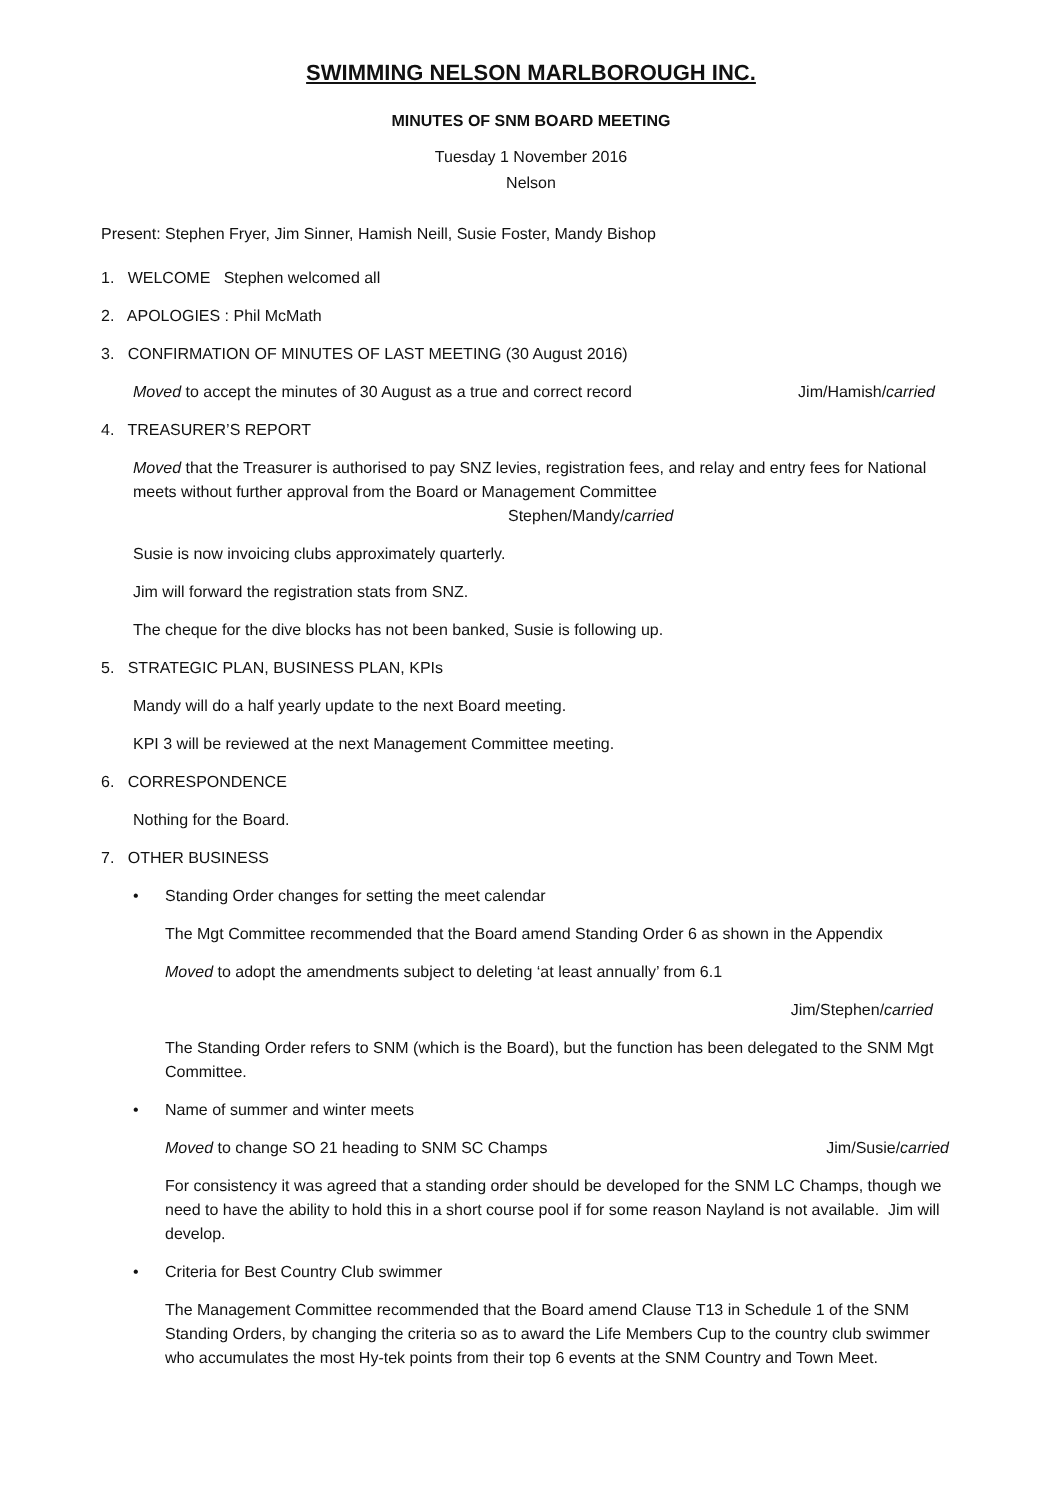SWIMMING NELSON MARLBOROUGH INC.
MINUTES OF SNM BOARD MEETING
Tuesday 1 November 2016
Nelson
Present: Stephen Fryer, Jim Sinner, Hamish Neill, Susie Foster, Mandy Bishop
1. WELCOME Stephen welcomed all
2. APOLOGIES : Phil McMath
3. CONFIRMATION OF MINUTES OF LAST MEETING (30 August 2016)
Moved to accept the minutes of 30 August as a true and correct record Jim/Hamish/carried
4. TREASURER’S REPORT
Moved that the Treasurer is authorised to pay SNZ levies, registration fees, and relay and entry fees for National meets without further approval from the Board or Management Committee
Stephen/Mandy/carried
Susie is now invoicing clubs approximately quarterly.
Jim will forward the registration stats from SNZ.
The cheque for the dive blocks has not been banked, Susie is following up.
5. STRATEGIC PLAN, BUSINESS PLAN, KPIs
Mandy will do a half yearly update to the next Board meeting.
KPI 3 will be reviewed at the next Management Committee meeting.
6. CORRESPONDENCE
Nothing for the Board.
7. OTHER BUSINESS
• Standing Order changes for setting the meet calendar
The Mgt Committee recommended that the Board amend Standing Order 6 as shown in the Appendix
Moved to adopt the amendments subject to deleting ‘at least annually’ from 6.1
Jim/Stephen/carried
The Standing Order refers to SNM (which is the Board), but the function has been delegated to the SNM Mgt Committee.
• Name of summer and winter meets
Moved to change SO 21 heading to SNM SC Champs Jim/Susie/carried
For consistency it was agreed that a standing order should be developed for the SNM LC Champs, though we need to have the ability to hold this in a short course pool if for some reason Nayland is not available. Jim will develop.
• Criteria for Best Country Club swimmer
The Management Committee recommended that the Board amend Clause T13 in Schedule 1 of the SNM Standing Orders, by changing the criteria so as to award the Life Members Cup to the country club swimmer who accumulates the most Hy-tek points from their top 6 events at the SNM Country and Town Meet.